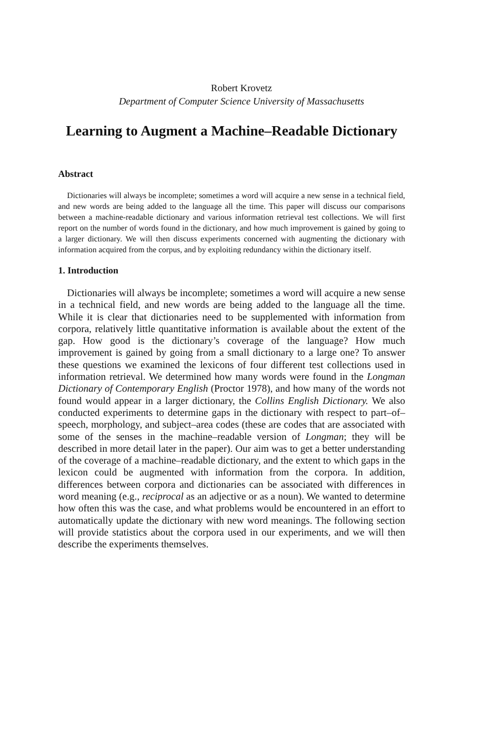Robert Krovetz
Department of Computer Science University of Massachusetts
Learning to Augment a Machine–Readable Dictionary
Abstract
Dictionaries will always be incomplete; sometimes a word will acquire a new sense in a technical field, and new words are being added to the language all the time. This paper will discuss our comparisons between a machine-readable dictionary and various information retrieval test collections. We will first report on the number of words found in the dictionary, and how much improvement is gained by going to a larger dictionary. We will then discuss experiments concerned with augmenting the dictionary with information acquired from the corpus, and by exploiting redundancy within the dictionary itself.
1. Introduction
Dictionaries will always be incomplete; sometimes a word will acquire a new sense in a technical field, and new words are being added to the language all the time. While it is clear that dictionaries need to be supplemented with information from corpora, relatively little quantitative information is available about the extent of the gap. How good is the dictionary’s coverage of the language? How much improvement is gained by going from a small dictionary to a large one? To answer these questions we examined the lexicons of four different test collections used in information retrieval. We determined how many words were found in the Longman Dictionary of Contemporary English (Proctor 1978), and how many of the words not found would appear in a larger dictionary, the Collins English Dictionary. We also conducted experiments to determine gaps in the dictionary with respect to part–of–speech, morphology, and subject–area codes (these are codes that are associated with some of the senses in the machine–readable version of Longman; they will be described in more detail later in the paper). Our aim was to get a better understanding of the coverage of a machine–readable dictionary, and the extent to which gaps in the lexicon could be augmented with information from the corpora. In addition, differences between corpora and dictionaries can be associated with differences in word meaning (e.g., reciprocal as an adjective or as a noun). We wanted to determine how often this was the case, and what problems would be encountered in an effort to automatically update the dictionary with new word meanings. The following section will provide statistics about the corpora used in our experiments, and we will then describe the experiments themselves.